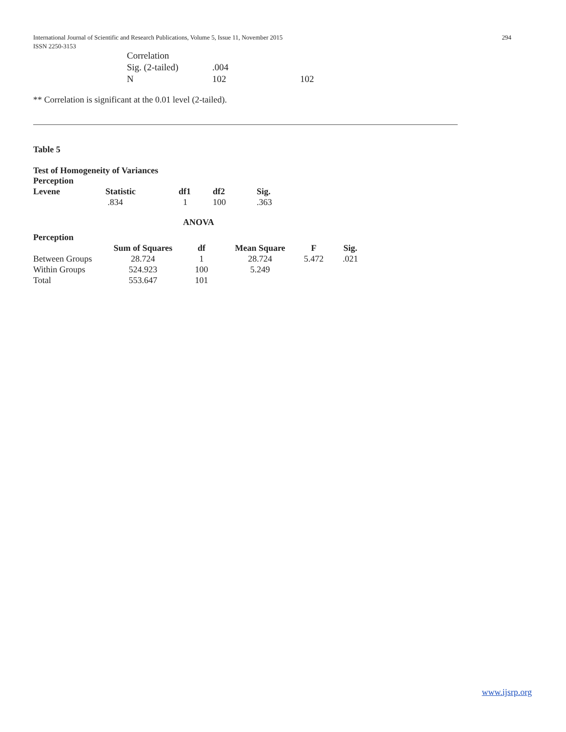International Journal of Scientific and Research Publications, Volume 5, Issue 11, November 2015
ISSN 2250-3153
294
| Correlation | | |
| Sig. (2-tailed) | .004 | |
| N | 102 | 102 |
** Correlation is significant at the 0.01 level (2-tailed).
Table 5
Test of Homogeneity of Variances
Perception
| Levene | Statistic | df1 | df2 | Sig. |
| --- | --- | --- | --- | --- |
| | .834 | 1 | 100 | .363 |
ANOVA
Perception
| | Sum of Squares | df | Mean Square | F | Sig. |
| --- | --- | --- | --- | --- | --- |
| Between Groups | 28.724 | 1 | 28.724 | 5.472 | .021 |
| Within Groups | 524.923 | 100 | 5.249 | | |
| Total | 553.647 | 101 | | | |
www.ijsrp.org